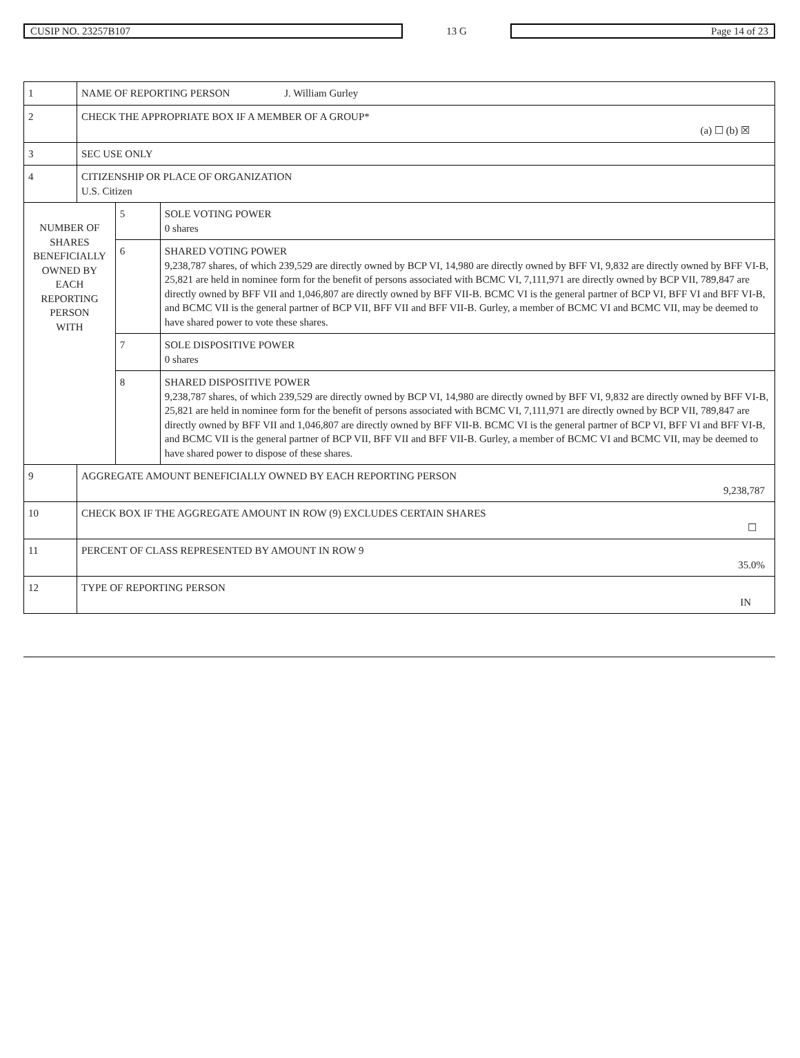CUSIP NO. 23257B107
13 G
Page 14 of 23
| 1 | NAME OF REPORTING PERSON J. William Gurley | | |
| 2 | CHECK THE APPROPRIATE BOX IF A MEMBER OF A GROUP* (a) ☐ (b) ☒ | | |
| 3 | SEC USE ONLY | | |
| 4 | CITIZENSHIP OR PLACE OF ORGANIZATION U.S. Citizen | | |
| NUMBER OF SHARES BENEFICIALLY OWNED BY EACH REPORTING PERSON WITH | | 5 | SOLE VOTING POWER 0 shares |
| | | 6 | SHARED VOTING POWER 9,238,787 shares, of which 239,529 are directly owned by BCP VI, 14,980 are directly owned by BFF VI, 9,832 are directly owned by BFF VI-B, 25,821 are held in nominee form for the benefit of persons associated with BCMC VI, 7,111,971 are directly owned by BCP VII, 789,847 are directly owned by BFF VII and 1,046,807 are directly owned by BFF VII-B. BCMC VI is the general partner of BCP VI, BFF VI and BFF VI-B, and BCMC VII is the general partner of BCP VII, BFF VII and BFF VII-B. Gurley, a member of BCMC VI and BCMC VII, may be deemed to have shared power to vote these shares. |
| | | 7 | SOLE DISPOSITIVE POWER 0 shares |
| | | 8 | SHARED DISPOSITIVE POWER 9,238,787 shares, of which 239,529 are directly owned by BCP VI, 14,980 are directly owned by BFF VI, 9,832 are directly owned by BFF VI-B, 25,821 are held in nominee form for the benefit of persons associated with BCMC VI, 7,111,971 are directly owned by BCP VII, 789,847 are directly owned by BFF VII and 1,046,807 are directly owned by BFF VII-B. BCMC VI is the general partner of BCP VI, BFF VI and BFF VI-B, and BCMC VII is the general partner of BCP VII, BFF VII and BFF VII-B. Gurley, a member of BCMC VI and BCMC VII, may be deemed to have shared power to dispose of these shares. |
| 9 | AGGREGATE AMOUNT BENEFICIALLY OWNED BY EACH REPORTING PERSON 9,238,787 | | |
| 10 | CHECK BOX IF THE AGGREGATE AMOUNT IN ROW (9) EXCLUDES CERTAIN SHARES ☐ | | |
| 11 | PERCENT OF CLASS REPRESENTED BY AMOUNT IN ROW 9 35.0% | | |
| 12 | TYPE OF REPORTING PERSON IN | | |